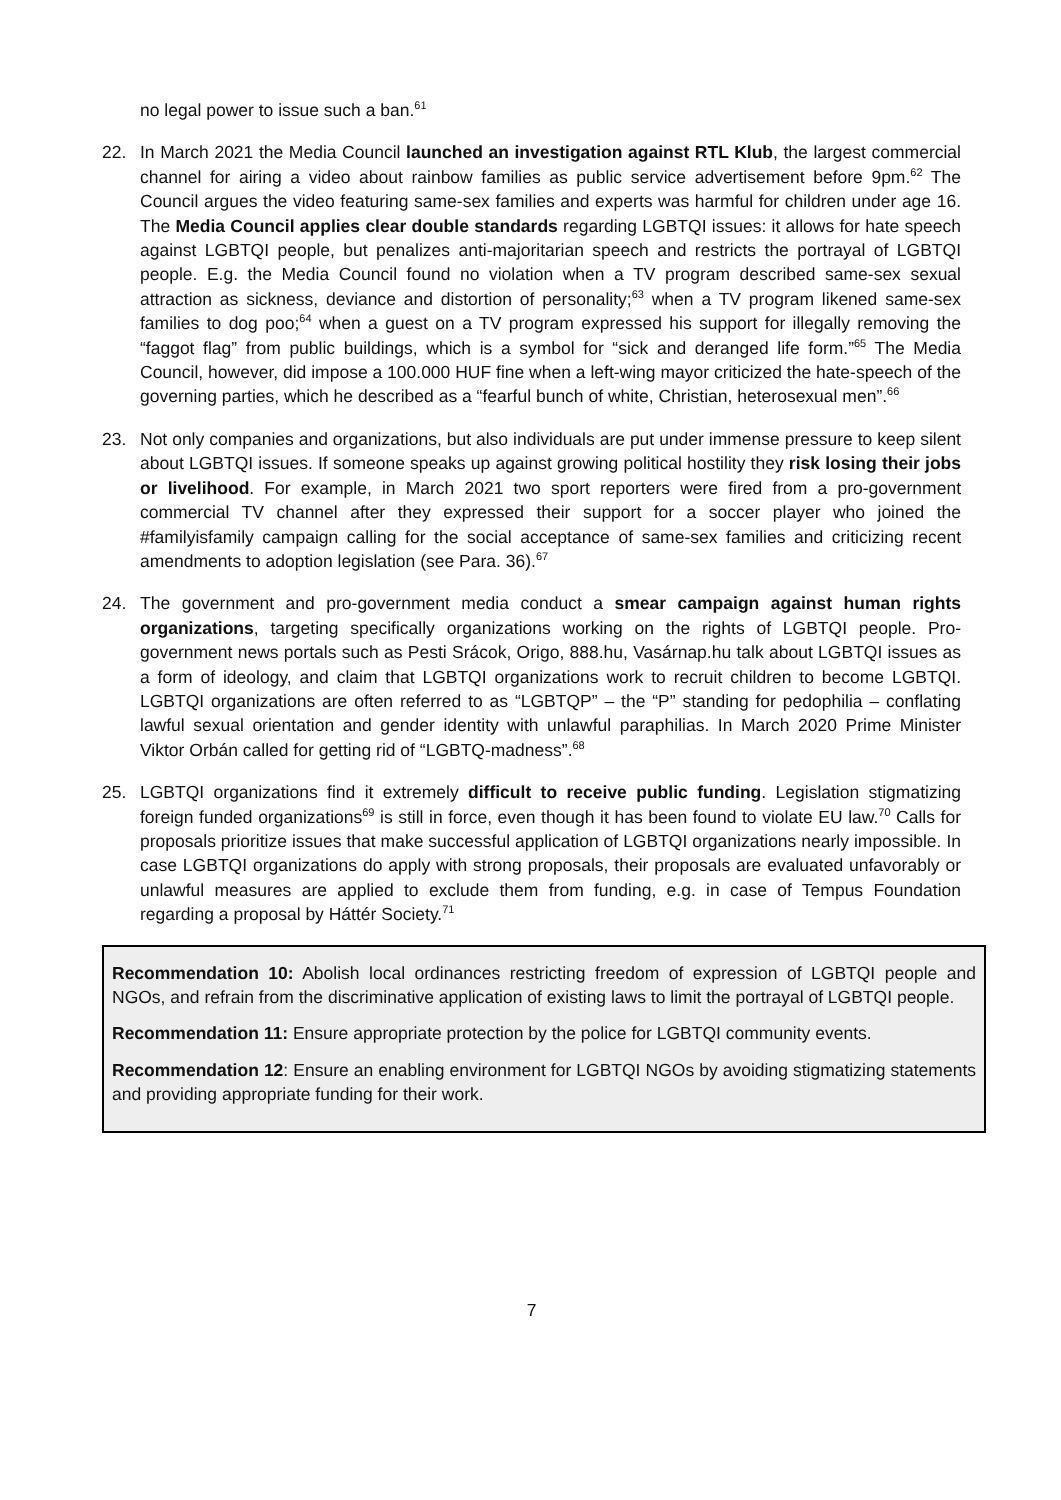no legal power to issue such a ban.<sup>61</sup>
22. In March 2021 the Media Council launched an investigation against RTL Klub, the largest commercial channel for airing a video about rainbow families as public service advertisement before 9pm.<sup>62</sup> The Council argues the video featuring same-sex families and experts was harmful for children under age 16. The Media Council applies clear double standards regarding LGBTQI issues: it allows for hate speech against LGBTQI people, but penalizes anti-majoritarian speech and restricts the portrayal of LGBTQI people. E.g. the Media Council found no violation when a TV program described same-sex sexual attraction as sickness, deviance and distortion of personality;<sup>63</sup> when a TV program likened same-sex families to dog poo;<sup>64</sup> when a guest on a TV program expressed his support for illegally removing the “faggot flag” from public buildings, which is a symbol for “sick and deranged life form.”<sup>65</sup> The Media Council, however, did impose a 100.000 HUF fine when a left-wing mayor criticized the hate-speech of the governing parties, which he described as a “fearful bunch of white, Christian, heterosexual men”.<sup>66</sup>
23. Not only companies and organizations, but also individuals are put under immense pressure to keep silent about LGBTQI issues. If someone speaks up against growing political hostility they risk losing their jobs or livelihood. For example, in March 2021 two sport reporters were fired from a pro-government commercial TV channel after they expressed their support for a soccer player who joined the #familyisfamily campaign calling for the social acceptance of same-sex families and criticizing recent amendments to adoption legislation (see Para. 36).<sup>67</sup>
24. The government and pro-government media conduct a smear campaign against human rights organizations, targeting specifically organizations working on the rights of LGBTQI people. Pro-government news portals such as Pesti Srácok, Origo, 888.hu, Vasárnap.hu talk about LGBTQI issues as a form of ideology, and claim that LGBTQI organizations work to recruit children to become LGBTQI. LGBTQI organizations are often referred to as “LGBTQP” – the “P” standing for pedophilia – conflating lawful sexual orientation and gender identity with unlawful paraphilias. In March 2020 Prime Minister Viktor Orbán called for getting rid of “LGBTQ-madness”.<sup>68</sup>
25. LGBTQI organizations find it extremely difficult to receive public funding. Legislation stigmatizing foreign funded organizations<sup>69</sup> is still in force, even though it has been found to violate EU law.<sup>70</sup> Calls for proposals prioritize issues that make successful application of LGBTQI organizations nearly impossible. In case LGBTQI organizations do apply with strong proposals, their proposals are evaluated unfavorably or unlawful measures are applied to exclude them from funding, e.g. in case of Tempus Foundation regarding a proposal by Háttér Society.<sup>71</sup>
Recommendation 10: Abolish local ordinances restricting freedom of expression of LGBTQI people and NGOs, and refrain from the discriminative application of existing laws to limit the portrayal of LGBTQI people.
Recommendation 11: Ensure appropriate protection by the police for LGBTQI community events.
Recommendation 12: Ensure an enabling environment for LGBTQI NGOs by avoiding stigmatizing statements and providing appropriate funding for their work.
7